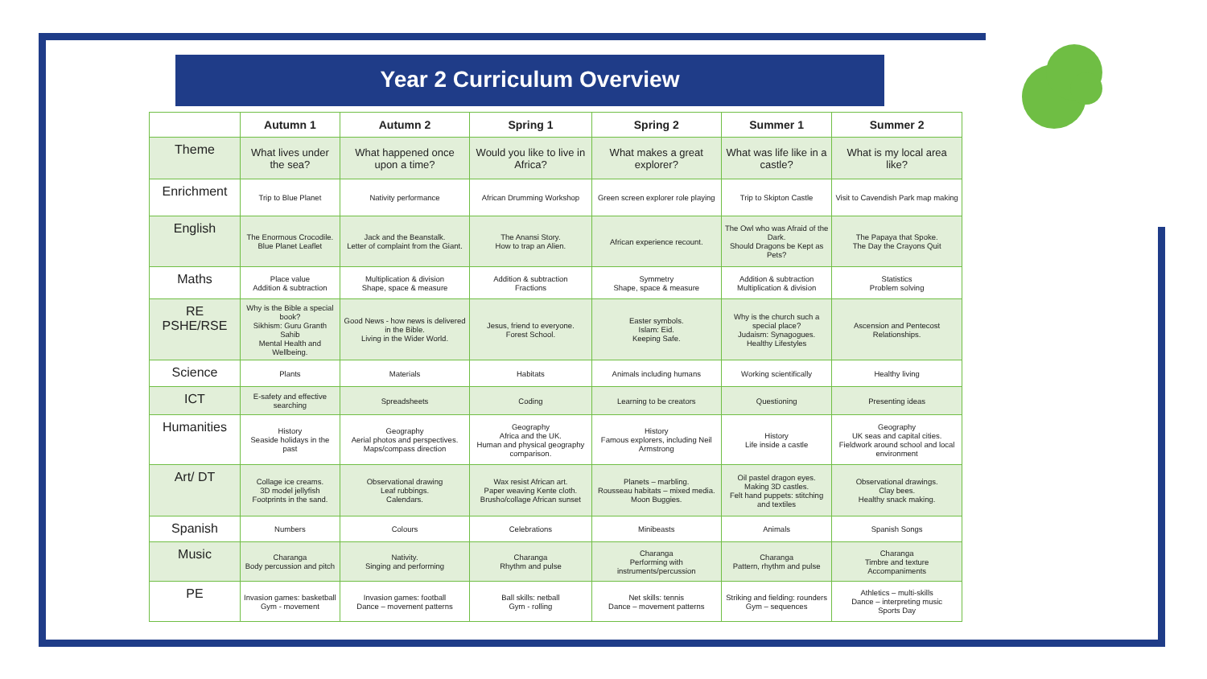Year 2 Curriculum Overview
| | Autumn 1 | Autumn 2 | Spring 1 | Spring 2 | Summer 1 | Summer 2 |
| --- | --- | --- | --- | --- | --- | --- |
| Theme | What lives under the sea? | What happened once upon a time? | Would you like to live in Africa? | What makes a great explorer? | What was life like in a castle? | What is my local area like? |
| Enrichment | Trip to Blue Planet | Nativity performance | African Drumming Workshop | Green screen explorer role playing | Trip to Skipton Castle | Visit to Cavendish Park map making |
| English | The Enormous Crocodile. Blue Planet Leaflet | Jack and the Beanstalk. Letter of complaint from the Giant. | The Anansi Story. How to trap an Alien. | African experience recount. | The Owl who was Afraid of the Dark. Should Dragons be Kept as Pets? | The Papaya that Spoke. The Day the Crayons Quit |
| Maths | Place value Addition & subtraction | Multiplication & division Shape, space & measure | Addition & subtraction Fractions | Symmetry Shape, space & measure | Addition & subtraction Multiplication & division | Statistics Problem solving |
| RE PSHE/RSE | Why is the Bible a special book? Sikhism: Guru Granth Sahib Mental Health and Wellbeing. | Good News - how news is delivered in the Bible. Living in the Wider World. | Jesus, friend to everyone. Forest School. | Easter symbols. Islam: Eid. Keeping Safe. | Why is the church such a special place? Judaism: Synagogues. Healthy Lifestyles | Ascension and Pentecost Relationships. |
| Science | Plants | Materials | Habitats | Animals including humans | Working scientifically | Healthy living |
| ICT | E-safety and effective searching | Spreadsheets | Coding | Learning to be creators | Questioning | Presenting ideas |
| Humanities | History Seaside holidays in the past | Geography Aerial photos and perspectives. Maps/compass direction | Geography Africa and the UK. Human and physical geography comparison. | History Famous explorers, including Neil Armstrong | History Life inside a castle | Geography UK seas and capital cities. Fieldwork around school and local environment |
| Art/ DT | Collage ice creams. 3D model jellyfish Footprints in the sand. | Observational drawing Leaf rubbings. Calendars. | Wax resist African art. Paper weaving Kente cloth. Brusho/collage African sunset | Planets – marbling. Rousseau habitats – mixed media. Moon Buggies. | Oil pastel dragon eyes. Making 3D castles. Felt hand puppets: stitching and textiles | Observational drawings. Clay bees. Healthy snack making. |
| Spanish | Numbers | Colours | Celebrations | Minibeasts | Animals | Spanish Songs |
| Music | Charanga Body percussion and pitch | Nativity. Singing and performing | Charanga Rhythm and pulse | Charanga Performing with instruments/percussion | Charanga Pattern, rhythm and pulse | Charanga Timbre and texture Accompaniments |
| PE | Invasion games: basketball Gym - movement | Invasion games: football Dance – movement patterns | Ball skills: netball Gym - rolling | Net skills: tennis Dance – movement patterns | Striking and fielding: rounders Gym – sequences | Athletics – multi-skills Dance – interpreting music Sports Day |